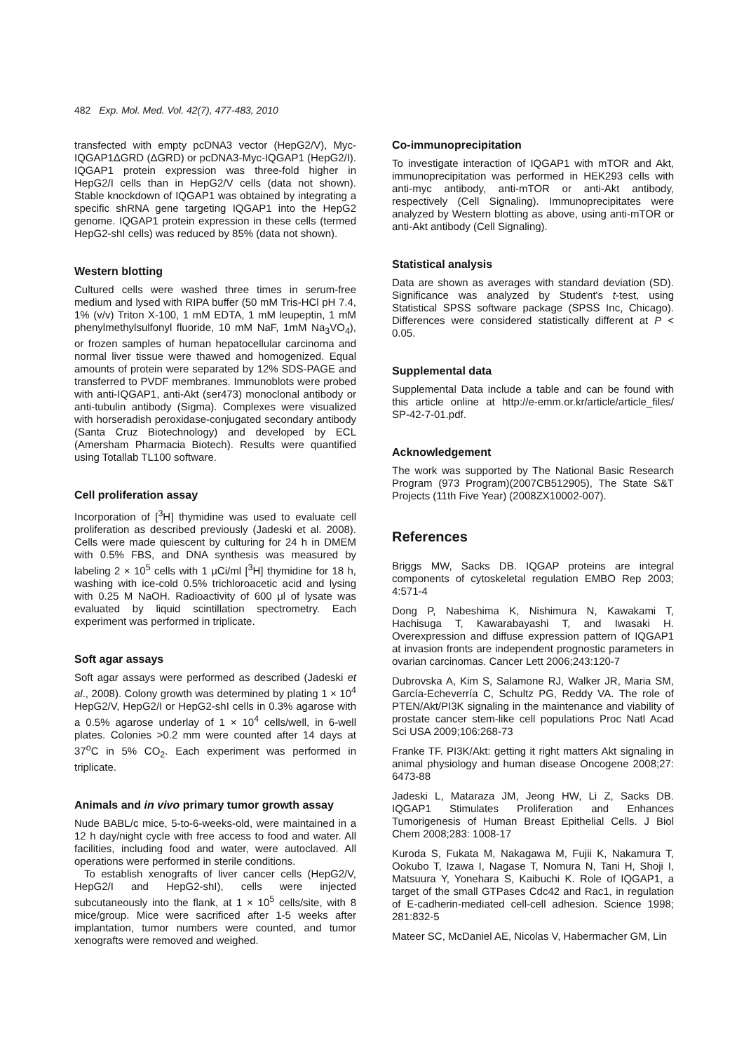482 Exp. Mol. Med. Vol. 42(7), 477-483, 2010
transfected with empty pcDNA3 vector (HepG2/V), Myc-IQGAP1ΔGRD (ΔGRD) or pcDNA3-Myc-IQGAP1 (HepG2/I). IQGAP1 protein expression was three-fold higher in HepG2/I cells than in HepG2/V cells (data not shown). Stable knockdown of IQGAP1 was obtained by integrating a specific shRNA gene targeting IQGAP1 into the HepG2 genome. IQGAP1 protein expression in these cells (termed HepG2-shI cells) was reduced by 85% (data not shown).
Western blotting
Cultured cells were washed three times in serum-free medium and lysed with RIPA buffer (50 mM Tris-HCl pH 7.4, 1% (v/v) Triton X-100, 1 mM EDTA, 1 mM leupeptin, 1 mM phenylmethylsulfonyl fluoride, 10 mM NaF, 1mM Na<sub>3</sub>VO<sub>4</sub>), or frozen samples of human hepatocellular carcinoma and normal liver tissue were thawed and homogenized. Equal amounts of protein were separated by 12% SDS-PAGE and transferred to PVDF membranes. Immunoblots were probed with anti-IQGAP1, anti-Akt (ser473) monoclonal antibody or anti-tubulin antibody (Sigma). Complexes were visualized with horseradish peroxidase-conjugated secondary antibody (Santa Cruz Biotechnology) and developed by ECL (Amersham Pharmacia Biotech). Results were quantified using Totallab TL100 software.
Cell proliferation assay
Incorporation of [<sup>3</sup>H] thymidine was used to evaluate cell proliferation as described previously (Jadeski et al. 2008). Cells were made quiescent by culturing for 24 h in DMEM with 0.5% FBS, and DNA synthesis was measured by labeling 2 × 10<sup>5</sup> cells with 1 μCi/ml [<sup>3</sup>H] thymidine for 18 h, washing with ice-cold 0.5% trichloroacetic acid and lysing with 0.25 M NaOH. Radioactivity of 600 μl of lysate was evaluated by liquid scintillation spectrometry. Each experiment was performed in triplicate.
Soft agar assays
Soft agar assays were performed as described (Jadeski et al., 2008). Colony growth was determined by plating 1 × 10<sup>4</sup> HepG2/V, HepG2/I or HepG2-shI cells in 0.3% agarose with a 0.5% agarose underlay of 1 × 10<sup>4</sup> cells/well, in 6-well plates. Colonies >0.2 mm were counted after 14 days at 37<sup>o</sup>C in 5% CO<sub>2</sub>. Each experiment was performed in triplicate.
Animals and in vivo primary tumor growth assay
Nude BABL/c mice, 5-to-6-weeks-old, were maintained in a 12 h day/night cycle with free access to food and water. All facilities, including food and water, were autoclaved. All operations were performed in sterile conditions.
To establish xenografts of liver cancer cells (HepG2/V, HepG2/I and HepG2-shI), cells were injected subcutaneously into the flank, at 1 × 10<sup>5</sup> cells/site, with 8 mice/group. Mice were sacrificed after 1-5 weeks after implantation, tumor numbers were counted, and tumor xenografts were removed and weighed.
Co-immunoprecipitation
To investigate interaction of IQGAP1 with mTOR and Akt, immunoprecipitation was performed in HEK293 cells with anti-myc antibody, anti-mTOR or anti-Akt antibody, respectively (Cell Signaling). Immunoprecipitates were analyzed by Western blotting as above, using anti-mTOR or anti-Akt antibody (Cell Signaling).
Statistical analysis
Data are shown as averages with standard deviation (SD). Significance was analyzed by Student's t-test, using Statistical SPSS software package (SPSS Inc, Chicago). Differences were considered statistically different at P < 0.05.
Supplemental data
Supplemental Data include a table and can be found with this article online at http://e-emm.or.kr/article/article_files/ SP-42-7-01.pdf.
Acknowledgement
The work was supported by The National Basic Research Program (973 Program)(2007CB512905), The State S&T Projects (11th Five Year) (2008ZX10002-007).
References
Briggs MW, Sacks DB. IQGAP proteins are integral components of cytoskeletal regulation EMBO Rep 2003; 4:571-4
Dong P, Nabeshima K, Nishimura N, Kawakami T, Hachisuga T, Kawarabayashi T, and Iwasaki H. Overexpression and diffuse expression pattern of IQGAP1 at invasion fronts are independent prognostic parameters in ovarian carcinomas. Cancer Lett 2006;243:120-7
Dubrovska A, Kim S, Salamone RJ, Walker JR, Maria SM, García-Echeverría C, Schultz PG, Reddy VA. The role of PTEN/Akt/PI3K signaling in the maintenance and viability of prostate cancer stem-like cell populations Proc Natl Acad Sci USA 2009;106:268-73
Franke TF. PI3K/Akt: getting it right matters Akt signaling in animal physiology and human disease Oncogene 2008;27: 6473-88
Jadeski L, Mataraza JM, Jeong HW, Li Z, Sacks DB. IQGAP1 Stimulates Proliferation and Enhances Tumorigenesis of Human Breast Epithelial Cells. J Biol Chem 2008;283: 1008-17
Kuroda S, Fukata M, Nakagawa M, Fujii K, Nakamura T, Ookubo T, Izawa I, Nagase T, Nomura N, Tani H, Shoji I, Matsuura Y, Yonehara S, Kaibuchi K. Role of IQGAP1, a target of the small GTPases Cdc42 and Rac1, in regulation of E-cadherin-mediated cell-cell adhesion. Science 1998; 281:832-5
Mateer SC, McDaniel AE, Nicolas V, Habermacher GM, Lin